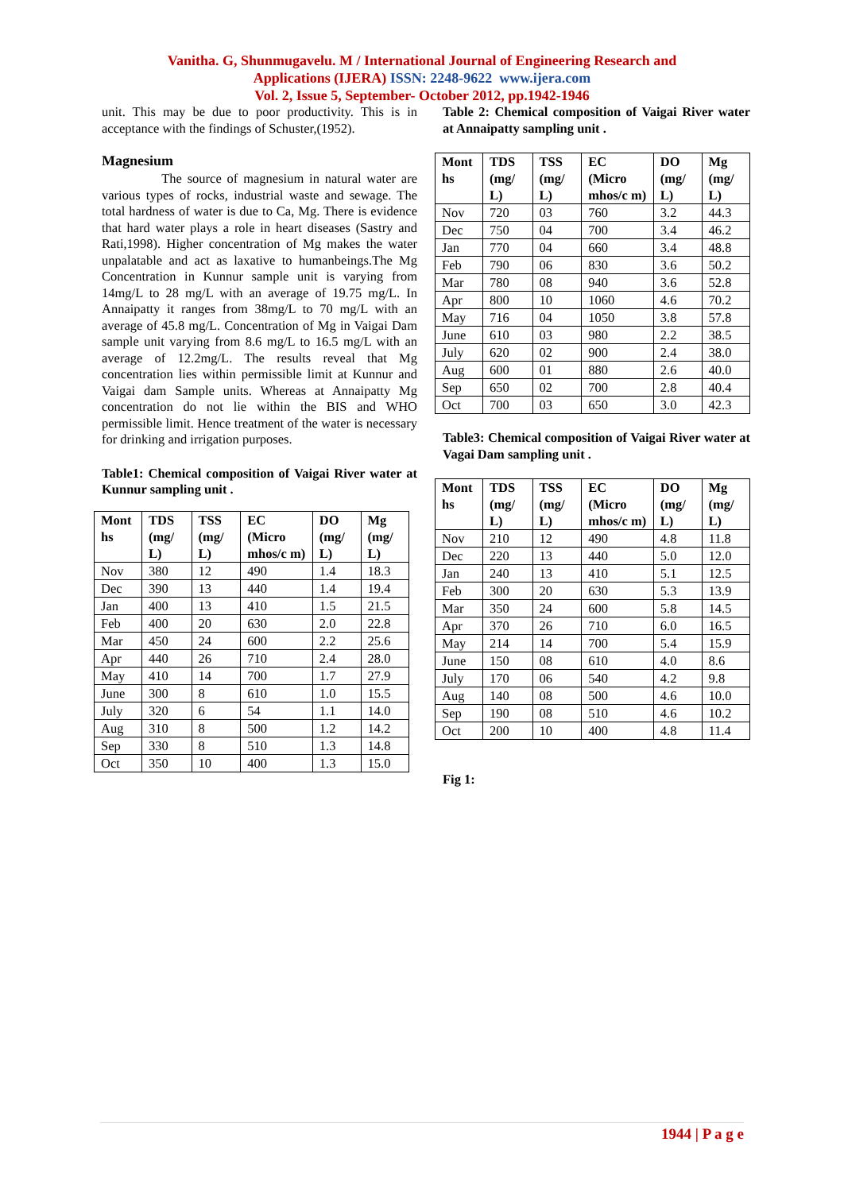Vanitha. G, Shunmugavelu. M / International Journal of Engineering Research and
Applications (IJERA) ISSN: 2248-9622 www.ijera.com
Vol. 2, Issue 5, September- October 2012, pp.1942-1946
unit. This may be due to poor productivity. This is in acceptance with the findings of Schuster,(1952).
Magnesium
The source of magnesium in natural water are various types of rocks, industrial waste and sewage. The total hardness of water is due to Ca, Mg. There is evidence that hard water plays a role in heart diseases (Sastry and Rati,1998). Higher concentration of Mg makes the water unpalatable and act as laxative to humanbeings.The Mg Concentration in Kunnur sample unit is varying from 14mg/L to 28 mg/L with an average of 19.75 mg/L. In Annaipatty it ranges from 38mg/L to 70 mg/L with an average of 45.8 mg/L. Concentration of Mg in Vaigai Dam sample unit varying from 8.6 mg/L to 16.5 mg/L with an average of 12.2mg/L. The results reveal that Mg concentration lies within permissible limit at Kunnur and Vaigai dam Sample units. Whereas at Annaipatty Mg concentration do not lie within the BIS and WHO permissible limit. Hence treatment of the water is necessary for drinking and irrigation purposes.
Table1: Chemical composition of Vaigai River water at Kunnur sampling unit .
| Mont hs | TDS (mg/ L) | TSS (mg/ L) | EC (Micro mhos/c m) | DO (mg/ L) | Mg (mg/ L) |
| --- | --- | --- | --- | --- | --- |
| Nov | 380 | 12 | 490 | 1.4 | 18.3 |
| Dec | 390 | 13 | 440 | 1.4 | 19.4 |
| Jan | 400 | 13 | 410 | 1.5 | 21.5 |
| Feb | 400 | 20 | 630 | 2.0 | 22.8 |
| Mar | 450 | 24 | 600 | 2.2 | 25.6 |
| Apr | 440 | 26 | 710 | 2.4 | 28.0 |
| May | 410 | 14 | 700 | 1.7 | 27.9 |
| June | 300 | 8 | 610 | 1.0 | 15.5 |
| July | 320 | 6 | 54 | 1.1 | 14.0 |
| Aug | 310 | 8 | 500 | 1.2 | 14.2 |
| Sep | 330 | 8 | 510 | 1.3 | 14.8 |
| Oct | 350 | 10 | 400 | 1.3 | 15.0 |
Table 2: Chemical composition of Vaigai River water at Annaipatty sampling unit .
| Mont hs | TDS (mg/ L) | TSS (mg/ L) | EC (Micro mhos/c m) | DO (mg/ L) | Mg (mg/ L) |
| --- | --- | --- | --- | --- | --- |
| Nov | 720 | 03 | 760 | 3.2 | 44.3 |
| Dec | 750 | 04 | 700 | 3.4 | 46.2 |
| Jan | 770 | 04 | 660 | 3.4 | 48.8 |
| Feb | 790 | 06 | 830 | 3.6 | 50.2 |
| Mar | 780 | 08 | 940 | 3.6 | 52.8 |
| Apr | 800 | 10 | 1060 | 4.6 | 70.2 |
| May | 716 | 04 | 1050 | 3.8 | 57.8 |
| June | 610 | 03 | 980 | 2.2 | 38.5 |
| July | 620 | 02 | 900 | 2.4 | 38.0 |
| Aug | 600 | 01 | 880 | 2.6 | 40.0 |
| Sep | 650 | 02 | 700 | 2.8 | 40.4 |
| Oct | 700 | 03 | 650 | 3.0 | 42.3 |
Table3: Chemical composition of Vaigai River water at Vagai Dam sampling unit .
| Mont hs | TDS (mg/ L) | TSS (mg/ L) | EC (Micro mhos/c m) | DO (mg/ L) | Mg (mg/ L) |
| --- | --- | --- | --- | --- | --- |
| Nov | 210 | 12 | 490 | 4.8 | 11.8 |
| Dec | 220 | 13 | 440 | 5.0 | 12.0 |
| Jan | 240 | 13 | 410 | 5.1 | 12.5 |
| Feb | 300 | 20 | 630 | 5.3 | 13.9 |
| Mar | 350 | 24 | 600 | 5.8 | 14.5 |
| Apr | 370 | 26 | 710 | 6.0 | 16.5 |
| May | 214 | 14 | 700 | 5.4 | 15.9 |
| June | 150 | 08 | 610 | 4.0 | 8.6 |
| July | 170 | 06 | 540 | 4.2 | 9.8 |
| Aug | 140 | 08 | 500 | 4.6 | 10.0 |
| Sep | 190 | 08 | 510 | 4.6 | 10.2 |
| Oct | 200 | 10 | 400 | 4.8 | 11.4 |
Fig 1:
1944 | P a g e